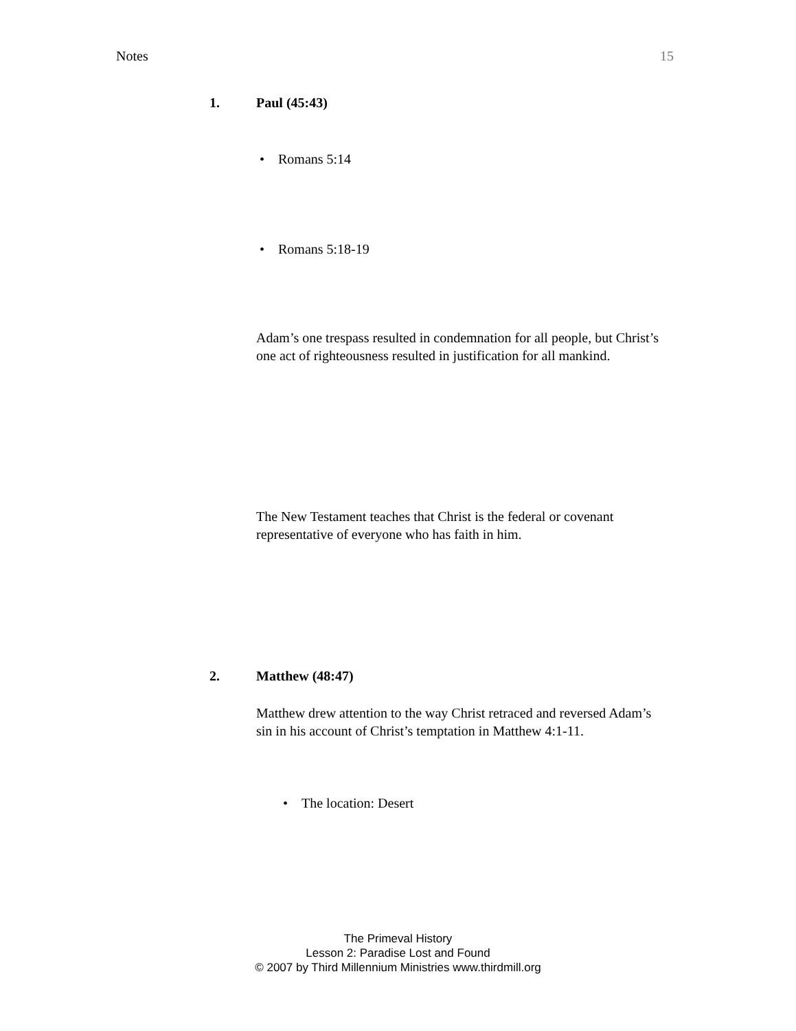Notes 15
1. Paul (45:43)
• Romans 5:14
• Romans 5:18-19
Adam’s one trespass resulted in condemnation for all people, but Christ’s one act of righteousness resulted in justification for all mankind.
The New Testament teaches that Christ is the federal or covenant representative of everyone who has faith in him.
2. Matthew (48:47)
Matthew drew attention to the way Christ retraced and reversed Adam’s sin in his account of Christ’s temptation in Matthew 4:1-11.
• The location: Desert
The Primeval History
Lesson 2: Paradise Lost and Found
© 2007 by Third Millennium Ministries www.thirdmill.org